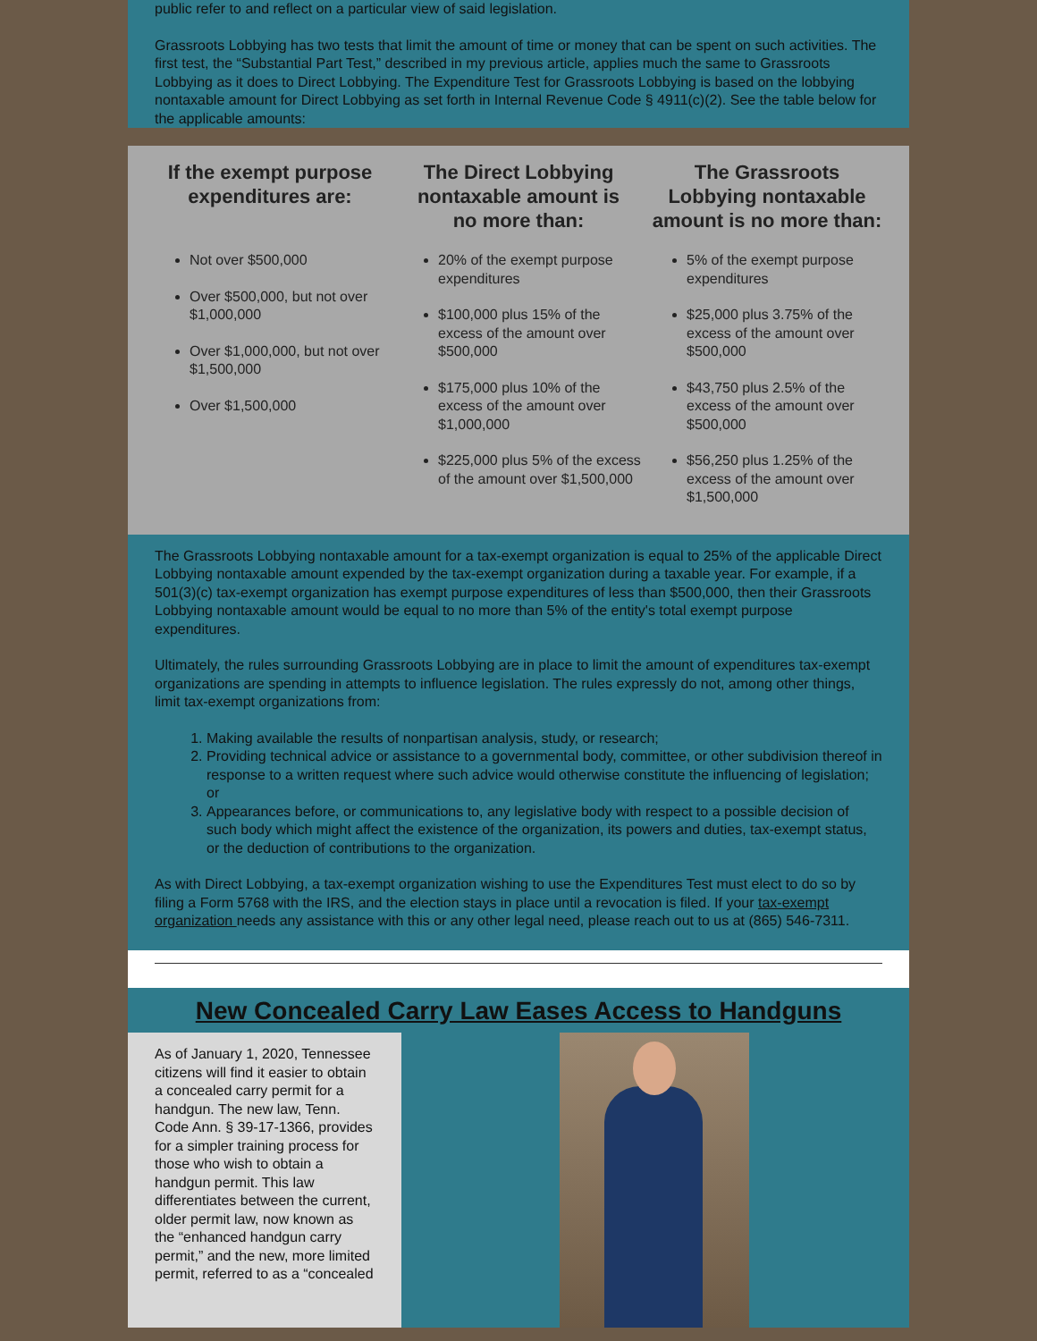public refer to and reflect on a particular view of said legislation.
Grassroots Lobbying has two tests that limit the amount of time or money that can be spent on such activities. The first test, the “Substantial Part Test,” described in my previous article, applies much the same to Grassroots Lobbying as it does to Direct Lobbying. The Expenditure Test for Grassroots Lobbying is based on the lobbying nontaxable amount for Direct Lobbying as set forth in Internal Revenue Code § 4911(c)(2). See the table below for the applicable amounts:
| If the exempt purpose expenditures are: | The Direct Lobbying nontaxable amount is no more than: | The Grassroots Lobbying nontaxable amount is no more than: |
| --- | --- | --- |
| Not over $500,000 Over $500,000, but not over $1,000,000 Over $1,000,000, but not over $1,500,000 Over $1,500,000 | 20% of the exempt purpose expenditures $100,000 plus 15% of the excess of the amount over $500,000 $175,000 plus 10% of the excess of the amount over $1,000,000 $225,000 plus 5% of the excess of the amount over $1,500,000 | 5% of the exempt purpose expenditures $25,000 plus 3.75% of the excess of the amount over $500,000 $43,750 plus 2.5% of the excess of the amount over $500,000 $56,250 plus 1.25% of the excess of the amount over $1,500,000 |
The Grassroots Lobbying nontaxable amount for a tax-exempt organization is equal to 25% of the applicable Direct Lobbying nontaxable amount expended by the tax-exempt organization during a taxable year. For example, if a 501(3)(c) tax-exempt organization has exempt purpose expenditures of less than $500,000, then their Grassroots Lobbying nontaxable amount would be equal to no more than 5% of the entity's total exempt purpose expenditures.
Ultimately, the rules surrounding Grassroots Lobbying are in place to limit the amount of expenditures tax-exempt organizations are spending in attempts to influence legislation. The rules expressly do not, among other things, limit tax-exempt organizations from:
1. Making available the results of nonpartisan analysis, study, or research;
2. Providing technical advice or assistance to a governmental body, committee, or other subdivision thereof in response to a written request where such advice would otherwise constitute the influencing of legislation; or
3. Appearances before, or communications to, any legislative body with respect to a possible decision of such body which might affect the existence of the organization, its powers and duties, tax-exempt status, or the deduction of contributions to the organization.
As with Direct Lobbying, a tax-exempt organization wishing to use the Expenditures Test must elect to do so by filing a Form 5768 with the IRS, and the election stays in place until a revocation is filed. If your tax-exempt organization needs any assistance with this or any other legal need, please reach out to us at (865) 546-7311.
New Concealed Carry Law Eases Access to Handguns
As of January 1, 2020, Tennessee citizens will find it easier to obtain a concealed carry permit for a handgun. The new law, Tenn. Code Ann. § 39-17-1366, provides for a simpler training process for those who wish to obtain a handgun permit. This law differentiates between the current, older permit law, now known as the “enhanced handgun carry permit,” and the new, more limited permit, referred to as a “concealed